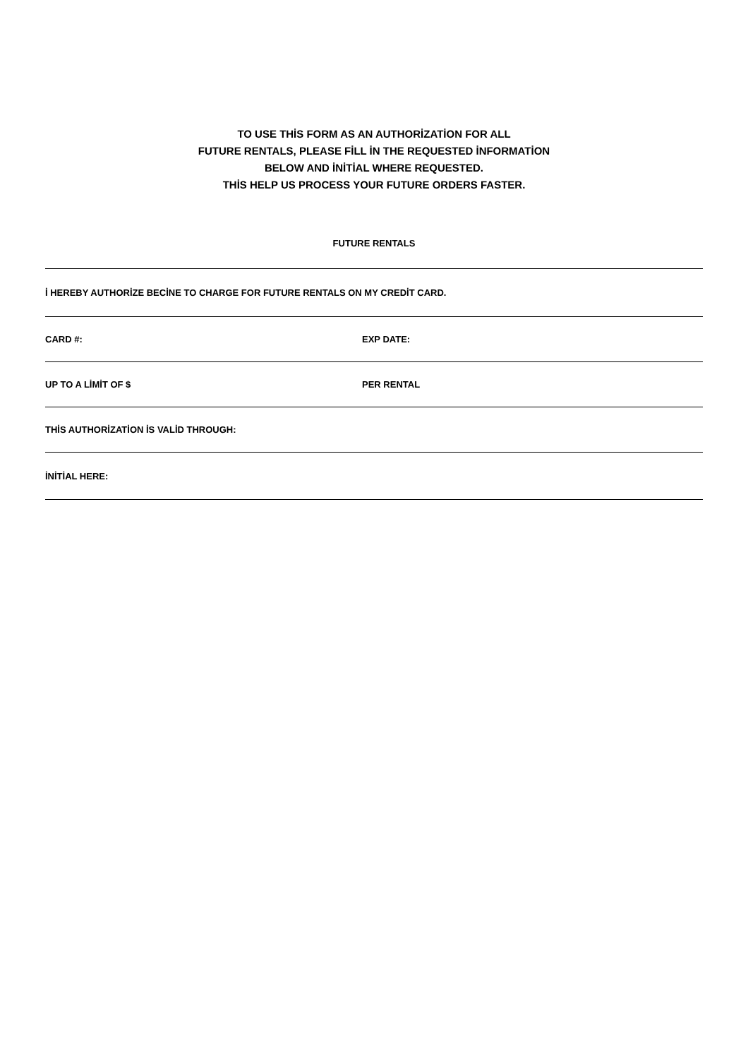TO USE THİS FORM AS AN AUTHORİZATİON FOR ALL
FUTURE RENTALS, PLEASE FİLL İN THE REQUESTED İNFORMATİON
BELOW AND İNİTİAL WHERE REQUESTED.
THİS HELP US PROCESS YOUR FUTURE ORDERS FASTER.
FUTURE RENTALS
İ HEREBY AUTHORİZE BECİNE TO CHARGE FOR FUTURE RENTALS ON MY CREDİT CARD.
CARD #: EXP DATE:
UP TO A LİMİT OF $ PER RENTAL
THİS AUTHORİZATİON İS VALİD THROUGH:
İNİTİAL HERE: